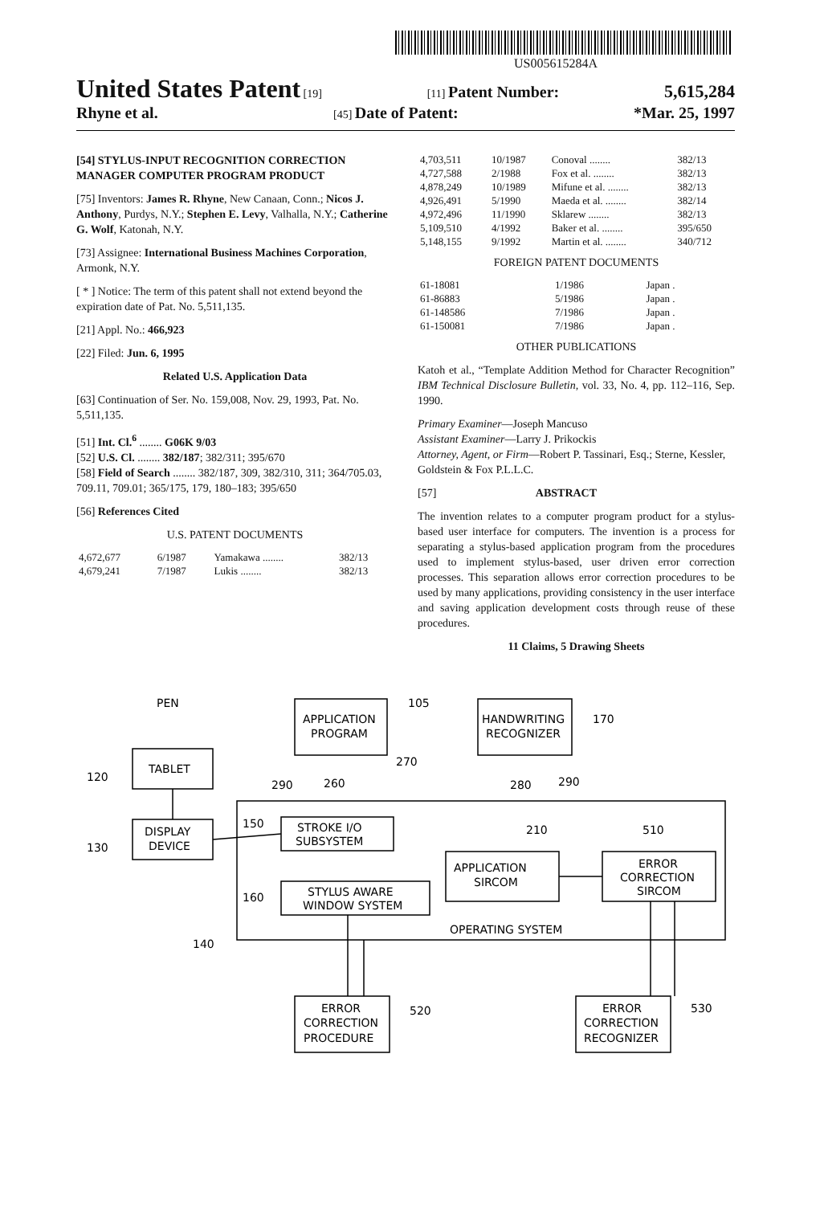US005615284A
United States Patent [19] [11] Patent Number: 5,615,284
Rhyne et al. [45] Date of Patent: *Mar. 25, 1997
[54] STYLUS-INPUT RECOGNITION CORRECTION MANAGER COMPUTER PROGRAM PRODUCT
[75] Inventors: James R. Rhyne, New Canaan, Conn.; Nicos J. Anthony, Purdys, N.Y.; Stephen E. Levy, Valhalla, N.Y.; Catherine G. Wolf, Katonah, N.Y.
[73] Assignee: International Business Machines Corporation, Armonk, N.Y.
[ * ] Notice: The term of this patent shall not extend beyond the expiration date of Pat. No. 5,511,135.
[21] Appl. No.: 466,923
[22] Filed: Jun. 6, 1995
Related U.S. Application Data
[63] Continuation of Ser. No. 159,008, Nov. 29, 1993, Pat. No. 5,511,135.
[51] Int. Cl.<sup>6</sup> ........ G06K 9/03
[52] U.S. Cl. ........ 382/187; 382/311; 395/670
[58] Field of Search ........ 382/187, 309, 382/310, 311; 364/705.03, 709.11, 709.01; 365/175, 179, 180–183; 395/650
[56] References Cited
U.S. PATENT DOCUMENTS
| 4,672,677 | 6/1987 | Yamakawa ........ | 382/13 |
| 4,679,241 | 7/1987 | Lukis ........ | 382/13 |
| 4,703,511 | 10/1987 | Conoval ........ | 382/13 |
| 4,727,588 | 2/1988 | Fox et al. ........ | 382/13 |
| 4,878,249 | 10/1989 | Mifune et al. ........ | 382/13 |
| 4,926,491 | 5/1990 | Maeda et al. ........ | 382/14 |
| 4,972,496 | 11/1990 | Sklarew ........ | 382/13 |
| 5,109,510 | 4/1992 | Baker et al. ........ | 395/650 |
| 5,148,155 | 9/1992 | Martin et al. ........ | 340/712 |
FOREIGN PATENT DOCUMENTS
| 61-18081 | 1/1986 | Japan . |
| 61-86883 | 5/1986 | Japan . |
| 61-148586 | 7/1986 | Japan . |
| 61-150081 | 7/1986 | Japan . |
OTHER PUBLICATIONS
Katoh et al., “Template Addition Method for Character Recognition” IBM Technical Disclosure Bulletin, vol. 33, No. 4, pp. 112–116, Sep. 1990.
Primary Examiner—Joseph Mancuso
Assistant Examiner—Larry J. Prikockis
Attorney, Agent, or Firm—Robert P. Tassinari, Esq.; Sterne, Kessler, Goldstein & Fox P.L.L.C.
[57] ABSTRACT
The invention relates to a computer program product for a stylus-based user interface for computers. The invention is a process for separating a stylus-based application program from the procedures used to implement stylus-based, user driven error correction processes. This separation allows error correction procedures to be used by many applications, providing consistency in the user interface and saving application development costs through reuse of these procedures.
11 Claims, 5 Drawing Sheets
TABLET
PEN
DISPLAY
DEVICE
120
130
APPLICATION
PROGRAM
105
HANDWRITING
RECOGNIZER
170
270
290
260
280
290
STROKE I/O
SUBSYSTEM
150
STYLUS AWARE
WINDOW SYSTEM
160
APPLICATION
SIRCOM
210
ERROR
CORRECTION
SIRCOM
510
OPERATING SYSTEM
140
ERROR
CORRECTION
PROCEDURE
520
ERROR
CORRECTION
RECOGNIZER
530